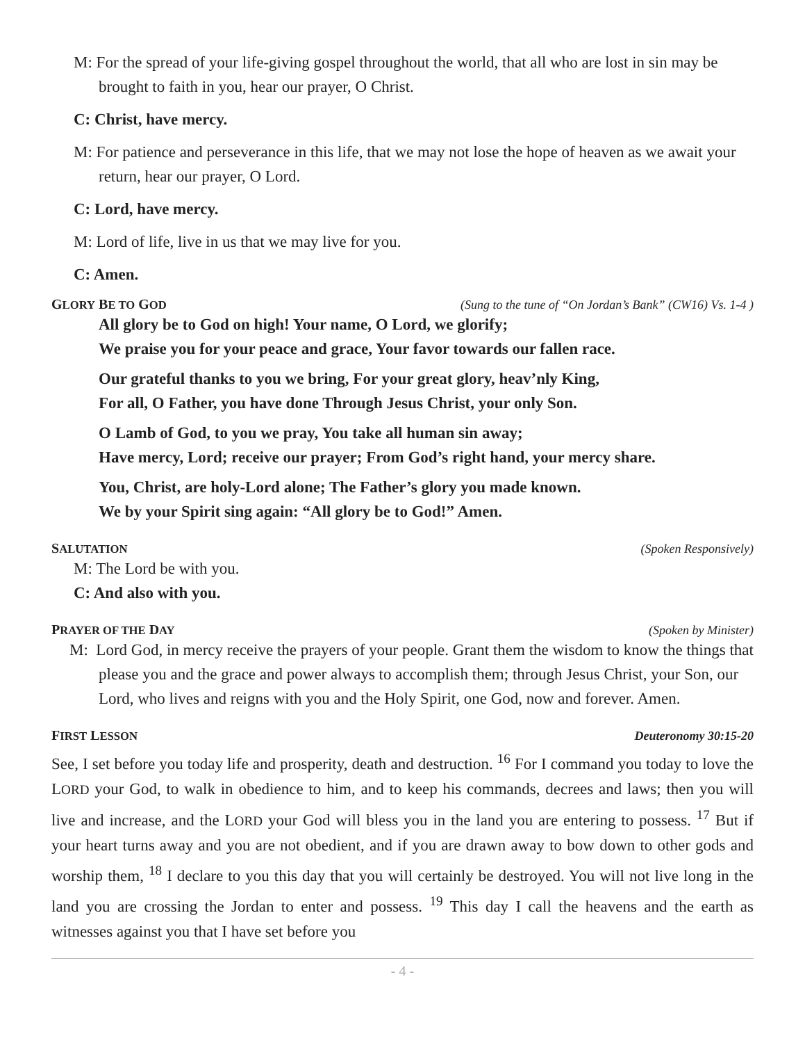M: For the spread of your life-giving gospel throughout the world, that all who are lost in sin may be brought to faith in you, hear our prayer, O Christ.
C: Christ, have mercy.
M: For patience and perseverance in this life, that we may not lose the hope of heaven as we await your return, hear our prayer, O Lord.
C: Lord, have mercy.
M: Lord of life, live in us that we may live for you.
C: Amen.
GLORY BE TO GOD (Sung to the tune of “On Jordan’s Bank” (CW16) Vs. 1-4 )
All glory be to God on high! Your name, O Lord, we glorify;
We praise you for your peace and grace, Your favor towards our fallen race.
Our grateful thanks to you we bring, For your great glory, heav’nly King,
For all, O Father, you have done Through Jesus Christ, your only Son.
O Lamb of God, to you we pray, You take all human sin away;
Have mercy, Lord; receive our prayer; From God’s right hand, your mercy share.
You, Christ, are holy-Lord alone; The Father’s glory you made known.
We by your Spirit sing again: “All glory be to God!” Amen.
SALUTATION (Spoken Responsively)
M: The Lord be with you.
C: And also with you.
PRAYER OF THE DAY (Spoken by Minister)
M: Lord God, in mercy receive the prayers of your people. Grant them the wisdom to know the things that please you and the grace and power always to accomplish them; through Jesus Christ, your Son, our Lord, who lives and reigns with you and the Holy Spirit, one God, now and forever. Amen.
FIRST LESSON Deuteronomy 30:15-20
See, I set before you today life and prosperity, death and destruction. <sup>16</sup> For I command you today to love the LORD your God, to walk in obedience to him, and to keep his commands, decrees and laws; then you will live and increase, and the LORD your God will bless you in the land you are entering to possess. <sup>17</sup> But if your heart turns away and you are not obedient, and if you are drawn away to bow down to other gods and worship them, <sup>18</sup> I declare to you this day that you will certainly be destroyed. You will not live long in the land you are crossing the Jordan to enter and possess. <sup>19</sup> This day I call the heavens and the earth as witnesses against you that I have set before you
- 4 -